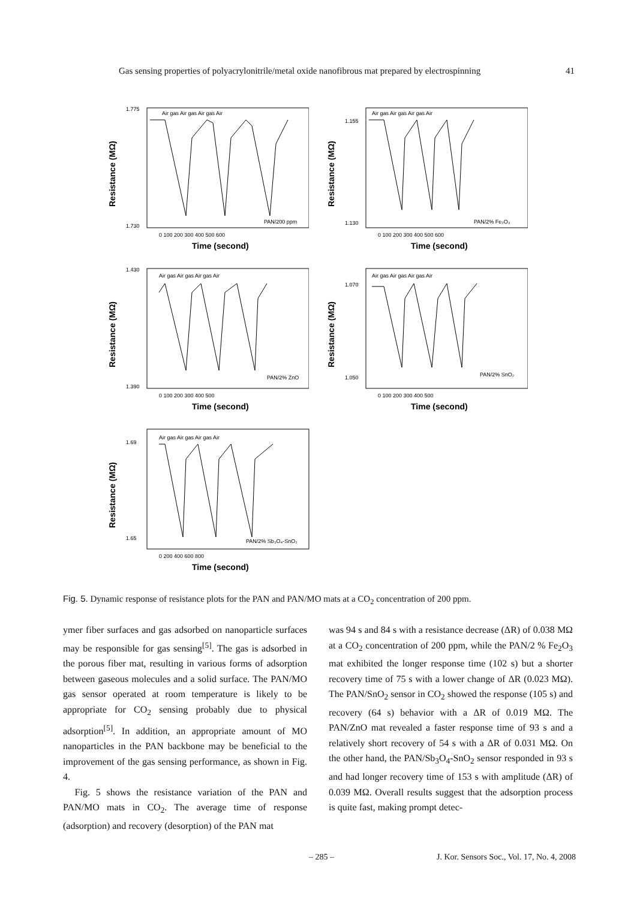Gas sensing properties of polyacrylonitrile/metal oxide nanofibrous mat prepared by electrospinning 41
Resistance (MΩ)
1.775
1.730
Air gas Air gas Air gas Air
PAN/200 ppm
0 100 200 300 400 500 600
Time (second)
Resistance (MΩ)
1.155
1.130
Air gas Air gas Air gas Air
PAN/2% Fe₂O₃
0 100 200 300 400 500 600
Time (second)
Resistance (MΩ)
1.430
1.390
Air gas Air gas Air gas Air
PAN/2% ZnO
0 100 200 300 400 500
Time (second)
Resistance (MΩ)
1.070
1.050
Air gas Air gas Air gas Air
PAN/2% SnO₂
0 100 200 300 400 500
Time (second)
Resistance (MΩ)
1.69
1.65
Air gas Air gas Air gas Air
PAN/2% Sb₃O₄-SnO₂
0 200 400 600 800
Time (second)
Fig. 5. Dynamic response of resistance plots for the PAN and PAN/MO mats at a CO<sub>2</sub> concentration of 200 ppm.
ymer fiber surfaces and gas adsorbed on nanoparticle surfaces may be responsible for gas sensing<sup>[5]</sup>. The gas is adsorbed in the porous fiber mat, resulting in various forms of adsorption between gaseous molecules and a solid surface. The PAN/MO gas sensor operated at room temperature is likely to be appropriate for CO<sub>2</sub> sensing probably due to physical adsorption<sup>[5]</sup>. In addition, an appropriate amount of MO nanoparticles in the PAN backbone may be beneficial to the improvement of the gas sensing performance, as shown in Fig. 4.
Fig. 5 shows the resistance variation of the PAN and PAN/MO mats in CO<sub>2</sub>. The average time of response (adsorption) and recovery (desorption) of the PAN mat
was 94 s and 84 s with a resistance decrease (ΔR) of 0.038 MΩ at a CO<sub>2</sub> concentration of 200 ppm, while the PAN/2 % Fe<sub>2</sub>O<sub>3</sub> mat exhibited the longer response time (102 s) but a shorter recovery time of 75 s with a lower change of ΔR (0.023 MΩ). The PAN/SnO<sub>2</sub> sensor in CO<sub>2</sub> showed the response (105 s) and recovery (64 s) behavior with a ΔR of 0.019 MΩ. The PAN/ZnO mat revealed a faster response time of 93 s and a relatively short recovery of 54 s with a ΔR of 0.031 MΩ. On the other hand, the PAN/Sb<sub>3</sub>O<sub>4</sub>-SnO<sub>2</sub> sensor responded in 93 s and had longer recovery time of 153 s with amplitude (ΔR) of 0.039 MΩ. Overall results suggest that the adsorption process is quite fast, making prompt detec-
– 285 – J. Kor. Sensors Soc., Vol. 17, No. 4, 2008